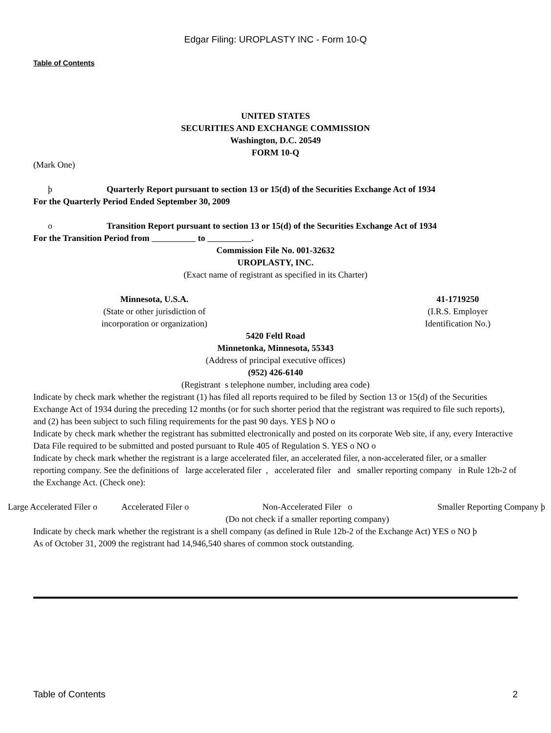Edgar Filing: UROPLASTY INC - Form 10-Q
Table of Contents
UNITED STATES
SECURITIES AND EXCHANGE COMMISSION
Washington, D.C. 20549
FORM 10-Q
(Mark One)
þ Quarterly Report pursuant to section 13 or 15(d) of the Securities Exchange Act of 1934
For the Quarterly Period Ended September 30, 2009
o Transition Report pursuant to section 13 or 15(d) of the Securities Exchange Act of 1934
For the Transition Period from to .
Commission File No. 001-32632
UROPLASTY, INC.
(Exact name of registrant as specified in its Charter)
| Minnesota, U.S.A. (State or other jurisdiction of incorporation or organization) | 41-1719250 (I.R.S. Employer Identification No.) |
5420 Feltl Road
Minnetonka, Minnesota, 55343
(Address of principal executive offices)
(952) 426-6140
(Registrant s telephone number, including area code)
Indicate by check mark whether the registrant (1) has filed all reports required to be filed by Section 13 or 15(d) of the Securities Exchange Act of 1934 during the preceding 12 months (or for such shorter period that the registrant was required to file such reports), and (2) has been subject to such filing requirements for the past 90 days. YES þ NO o
Indicate by check mark whether the registrant has submitted electronically and posted on its corporate Web site, if any, every Interactive Data File required to be submitted and posted pursuant to Rule 405 of Regulation S. YES o NO o
Indicate by check mark whether the registrant is a large accelerated filer, an accelerated filer, a non-accelerated filer, or a smaller reporting company. See the definitions of large accelerated filer , accelerated filer and smaller reporting company in Rule 12b-2 of the Exchange Act. (Check one):
| Large Accelerated Filer o | Accelerated Filer o | Non-Accelerated Filer o (Do not check if a smaller reporting company) | Smaller Reporting Company þ |
Indicate by check mark whether the registrant is a shell company (as defined in Rule 12b-2 of the Exchange Act) YES o NO þ
As of October 31, 2009 the registrant had 14,946,540 shares of common stock outstanding.
Table of Contents 2